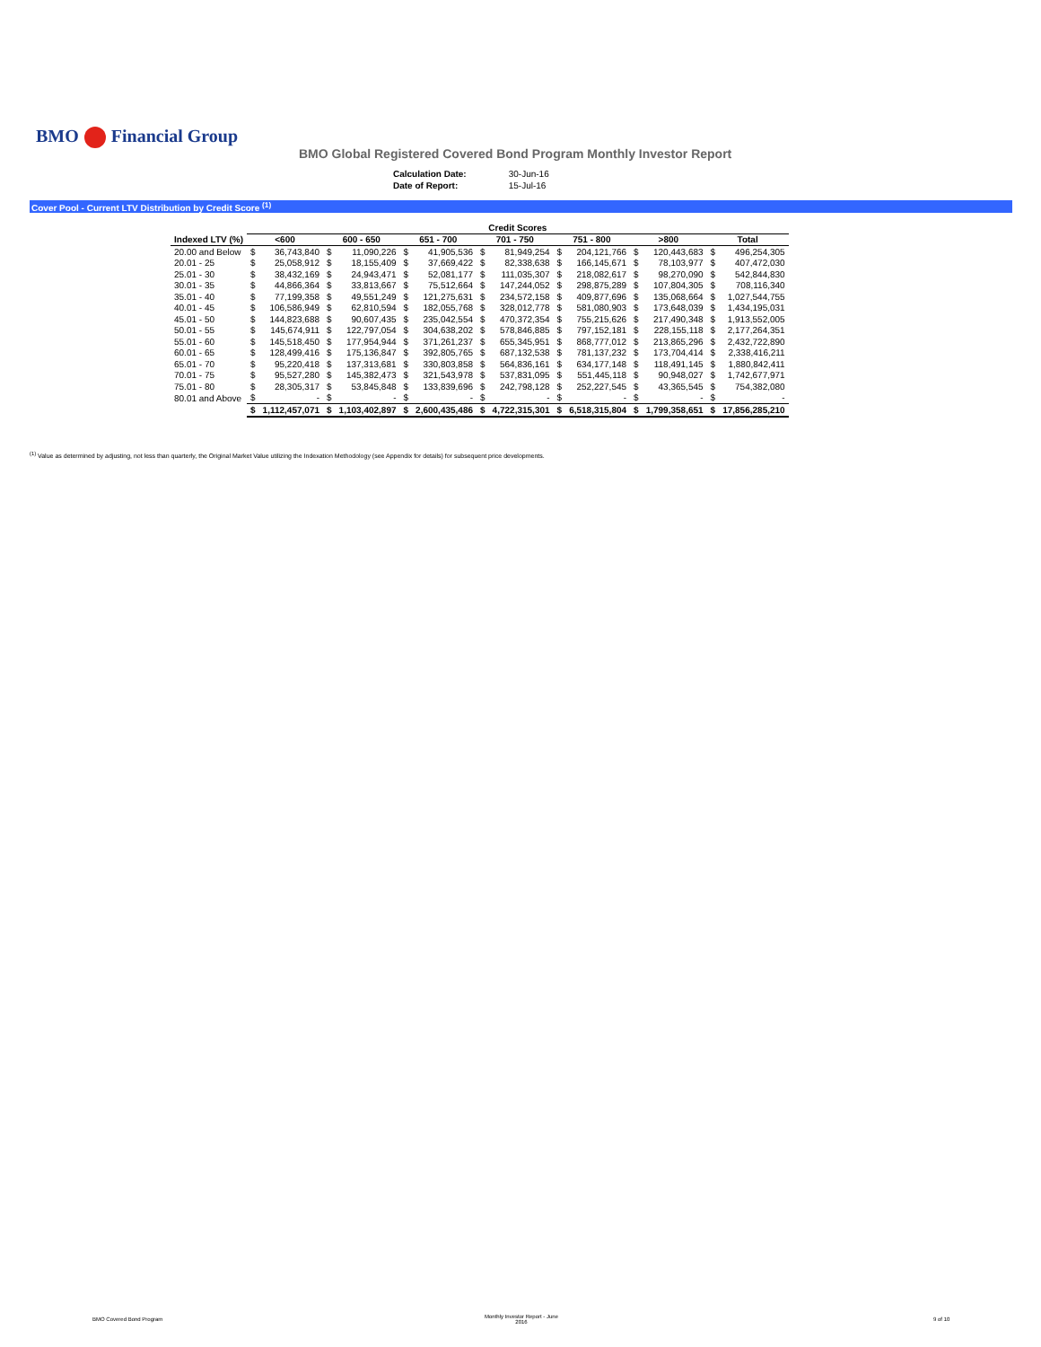BMO Financial Group
BMO Global Registered Covered Bond Program Monthly Investor Report
| Calculation Date: | 30-Jun-16 |
| Date of Report: | 15-Jul-16 |
Cover Pool - Current LTV Distribution by Credit Score <sup>(1)</sup>
| | Credit Scores | | | | | | | | | | | | | |
| --- | --- | --- | --- | --- | --- | --- | --- | --- | --- | --- | --- | --- | --- | --- |
| Indexed LTV (%) | <600 | | 600 - 650 | | 651 - 700 | | 701 - 750 | | 751 - 800 | | >800 | | Total | |
| 20.00 and Below | $ | 36,743,840 | $ | 11,090,226 | $ | 41,905,536 | $ | 81,949,254 | $ | 204,121,766 | $ | 120,443,683 | $ | 496,254,305 |
| 20.01 - 25 | $ | 25,058,912 | $ | 18,155,409 | $ | 37,669,422 | $ | 82,338,638 | $ | 166,145,671 | $ | 78,103,977 | $ | 407,472,030 |
| 25.01 - 30 | $ | 38,432,169 | $ | 24,943,471 | $ | 52,081,177 | $ | 111,035,307 | $ | 218,082,617 | $ | 98,270,090 | $ | 542,844,830 |
| 30.01 - 35 | $ | 44,866,364 | $ | 33,813,667 | $ | 75,512,664 | $ | 147,244,052 | $ | 298,875,289 | $ | 107,804,305 | $ | 708,116,340 |
| 35.01 - 40 | $ | 77,199,358 | $ | 49,551,249 | $ | 121,275,631 | $ | 234,572,158 | $ | 409,877,696 | $ | 135,068,664 | $ | 1,027,544,755 |
| 40.01 - 45 | $ | 106,586,949 | $ | 62,810,594 | $ | 182,055,768 | $ | 328,012,778 | $ | 581,080,903 | $ | 173,648,039 | $ | 1,434,195,031 |
| 45.01 - 50 | $ | 144,823,688 | $ | 90,607,435 | $ | 235,042,554 | $ | 470,372,354 | $ | 755,215,626 | $ | 217,490,348 | $ | 1,913,552,005 |
| 50.01 - 55 | $ | 145,674,911 | $ | 122,797,054 | $ | 304,638,202 | $ | 578,846,885 | $ | 797,152,181 | $ | 228,155,118 | $ | 2,177,264,351 |
| 55.01 - 60 | $ | 145,518,450 | $ | 177,954,944 | $ | 371,261,237 | $ | 655,345,951 | $ | 868,777,012 | $ | 213,865,296 | $ | 2,432,722,890 |
| 60.01 - 65 | $ | 128,499,416 | $ | 175,136,847 | $ | 392,805,765 | $ | 687,132,538 | $ | 781,137,232 | $ | 173,704,414 | $ | 2,338,416,211 |
| 65.01 - 70 | $ | 95,220,418 | $ | 137,313,681 | $ | 330,803,858 | $ | 564,836,161 | $ | 634,177,148 | $ | 118,491,145 | $ | 1,880,842,411 |
| 70.01 - 75 | $ | 95,527,280 | $ | 145,382,473 | $ | 321,543,978 | $ | 537,831,095 | $ | 551,445,118 | $ | 90,948,027 | $ | 1,742,677,971 |
| 75.01 - 80 | $ | 28,305,317 | $ | 53,845,848 | $ | 133,839,696 | $ | 242,798,128 | $ | 252,227,545 | $ | 43,365,545 | $ | 754,382,080 |
| 80.01 and Above | $ | - | $ | - | $ | - | $ | - | $ | - | $ | - | $ | - |
| | $ | 1,112,457,071 | $ | 1,103,402,897 | $ | 2,600,435,486 | $ | 4,722,315,301 | $ | 6,518,315,804 | $ | 1,799,358,651 | $ | 17,856,285,210 |
<sup>(1)</sup> Value as determined by adjusting, not less than quarterly, the Original Market Value utilizing the Indexation Methodology (see Appendix for details) for subsequent price developments.
BMO Covered Bond Program
Monthly Investor Report - June
2016
9 of 10